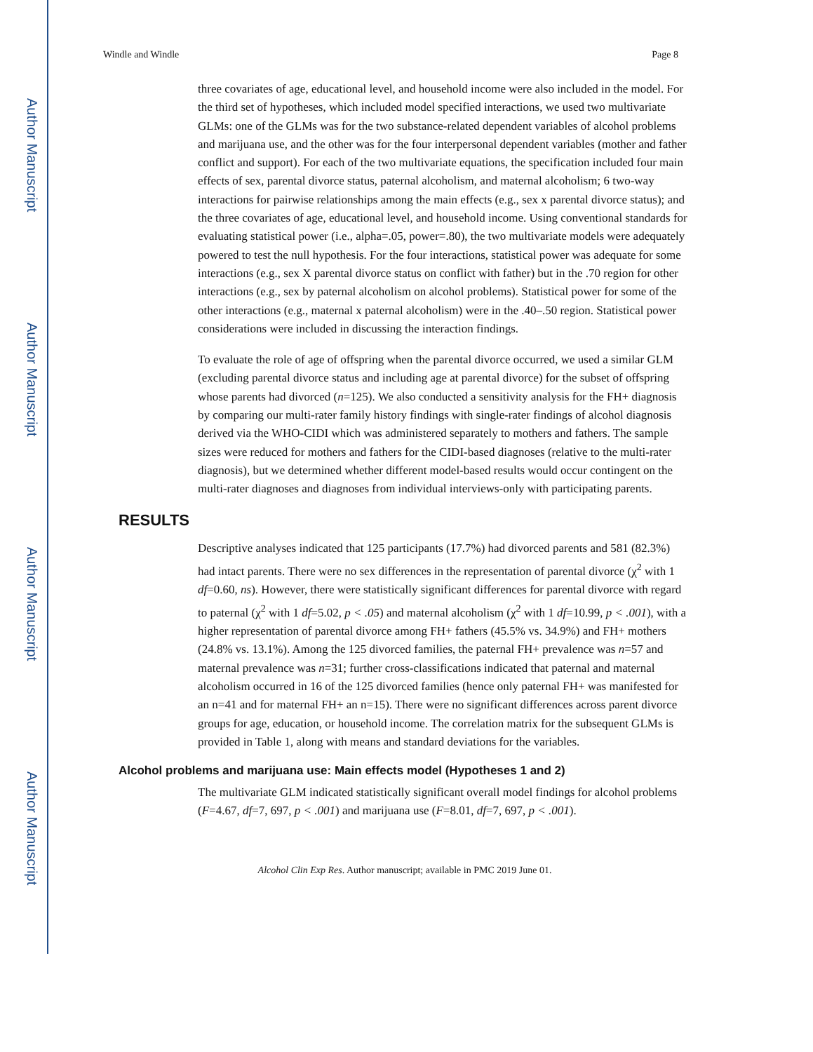Author Manuscript
Author Manuscript
Author Manuscript
Author Manuscript
Windle and Windle Page 8
three covariates of age, educational level, and household income were also included in the model. For the third set of hypotheses, which included model specified interactions, we used two multivariate GLMs: one of the GLMs was for the two substance-related dependent variables of alcohol problems and marijuana use, and the other was for the four interpersonal dependent variables (mother and father conflict and support). For each of the two multivariate equations, the specification included four main effects of sex, parental divorce status, paternal alcoholism, and maternal alcoholism; 6 two-way interactions for pairwise relationships among the main effects (e.g., sex x parental divorce status); and the three covariates of age, educational level, and household income. Using conventional standards for evaluating statistical power (i.e., alpha=.05, power=.80), the two multivariate models were adequately powered to test the null hypothesis. For the four interactions, statistical power was adequate for some interactions (e.g., sex X parental divorce status on conflict with father) but in the .70 region for other interactions (e.g., sex by paternal alcoholism on alcohol problems). Statistical power for some of the other interactions (e.g., maternal x paternal alcoholism) were in the .40–.50 region. Statistical power considerations were included in discussing the interaction findings.
To evaluate the role of age of offspring when the parental divorce occurred, we used a similar GLM (excluding parental divorce status and including age at parental divorce) for the subset of offspring whose parents had divorced (n=125). We also conducted a sensitivity analysis for the FH+ diagnosis by comparing our multi-rater family history findings with single-rater findings of alcohol diagnosis derived via the WHO-CIDI which was administered separately to mothers and fathers. The sample sizes were reduced for mothers and fathers for the CIDI-based diagnoses (relative to the multi-rater diagnosis), but we determined whether different model-based results would occur contingent on the multi-rater diagnoses and diagnoses from individual interviews-only with participating parents.
RESULTS
Descriptive analyses indicated that 125 participants (17.7%) had divorced parents and 581 (82.3%) had intact parents. There were no sex differences in the representation of parental divorce (χ<sup>2</sup> with 1 df=0.60, ns). However, there were statistically significant differences for parental divorce with regard to paternal (χ<sup>2</sup> with 1 df=5.02, p < .05) and maternal alcoholism (χ<sup>2</sup> with 1 df=10.99, p < .001), with a higher representation of parental divorce among FH+ fathers (45.5% vs. 34.9%) and FH+ mothers (24.8% vs. 13.1%). Among the 125 divorced families, the paternal FH+ prevalence was n=57 and maternal prevalence was n=31; further cross-classifications indicated that paternal and maternal alcoholism occurred in 16 of the 125 divorced families (hence only paternal FH+ was manifested for an n=41 and for maternal FH+ an n=15). There were no significant differences across parent divorce groups for age, education, or household income. The correlation matrix for the subsequent GLMs is provided in Table 1, along with means and standard deviations for the variables.
Alcohol problems and marijuana use: Main effects model (Hypotheses 1 and 2)
The multivariate GLM indicated statistically significant overall model findings for alcohol problems (F=4.67, df=7, 697, p < .001) and marijuana use (F=8.01, df=7, 697, p < .001).
Alcohol Clin Exp Res. Author manuscript; available in PMC 2019 June 01.